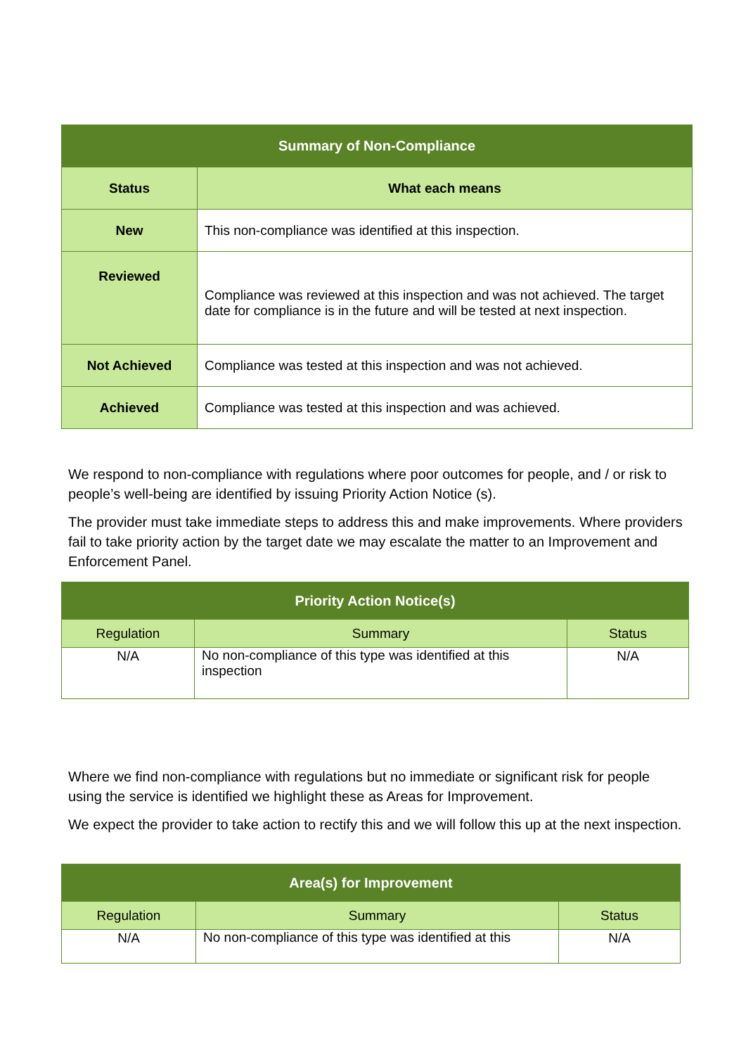| Summary of Non-Compliance | |
| --- | --- |
| Status | What each means |
| New | This non-compliance was identified at this inspection. |
| Reviewed | Compliance was reviewed at this inspection and was not achieved. The target date for compliance is in the future and will be tested at next inspection. |
| Not Achieved | Compliance was tested at this inspection and was not achieved. |
| Achieved | Compliance was tested at this inspection and was achieved. |
We respond to non-compliance with regulations where poor outcomes for people, and / or risk to people’s well-being are identified by issuing Priority Action Notice (s).
The provider must take immediate steps to address this and make improvements. Where providers fail to take priority action by the target date we may escalate the matter to an Improvement and Enforcement Panel.
| Priority Action Notice(s) | | |
| --- | --- | --- |
| Regulation | Summary | Status |
| N/A | No non-compliance of this type was identified at this inspection | N/A |
Where we find non-compliance with regulations but no immediate or significant risk for people using the service is identified we highlight these as Areas for Improvement.
We expect the provider to take action to rectify this and we will follow this up at the next inspection.
| Area(s) for Improvement | | |
| --- | --- | --- |
| Regulation | Summary | Status |
| N/A | No non-compliance of this type was identified at this | N/A |